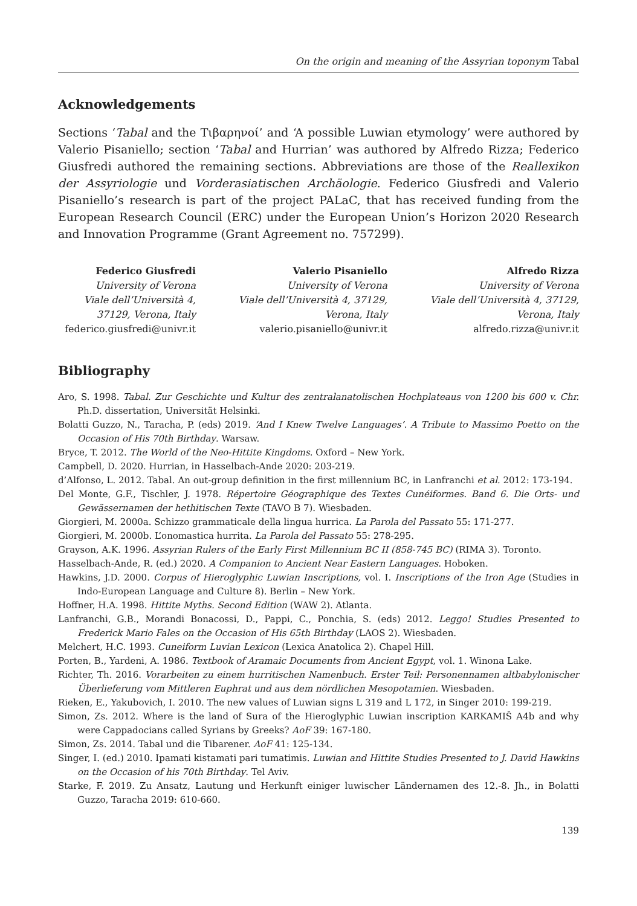On the origin and meaning of the Assyrian toponym Tabal
Acknowledgements
Sections ‘Tabal and the Τιβαρηνοί’ and ‘A possible Luwian etymology’ were authored by Valerio Pisaniello; section ‘Tabal and Hurrian’ was authored by Alfredo Rizza; Federico Giusfredi authored the remaining sections. Abbreviations are those of the Reallexikon der Assyriologie und Vorderasiatischen Archäologie. Federico Giusfredi and Valerio Pisaniello’s research is part of the project PALaC, that has received funding from the European Research Council (ERC) under the European Union’s Horizon 2020 Research and Innovation Programme (Grant Agreement no. 757299).
Federico Giusfredi
University of Verona
Viale dell’Università 4, 37129, Verona, Italy
federico.giusfredi@univr.it
Valerio Pisaniello
University of Verona
Viale dell’Università 4, 37129, Verona, Italy
valerio.pisaniello@univr.it
Alfredo Rizza
University of Verona
Viale dell’Università 4, 37129, Verona, Italy
alfredo.rizza@univr.it
Bibliography
Aro, S. 1998. Tabal. Zur Geschichte und Kultur des zentralanatolischen Hochplateaus von 1200 bis 600 v. Chr. Ph.D. dissertation, Universität Helsinki.
Bolatti Guzzo, N., Taracha, P. (eds) 2019. ‘And I Knew Twelve Languages’. A Tribute to Massimo Poetto on the Occasion of His 70th Birthday. Warsaw.
Bryce, T. 2012. The World of the Neo-Hittite Kingdoms. Oxford – New York.
Campbell, D. 2020. Hurrian, in Hasselbach-Ande 2020: 203-219.
d’Alfonso, L. 2012. Tabal. An out-group definition in the first millennium BC, in Lanfranchi et al. 2012: 173-194.
Del Monte, G.F., Tischler, J. 1978. Répertoire Géographique des Textes Cunéiformes. Band 6. Die Orts- und Gewässernamen der hethitischen Texte (TAVO B 7). Wiesbaden.
Giorgieri, M. 2000a. Schizzo grammaticale della lingua hurrica. La Parola del Passato 55: 171-277.
Giorgieri, M. 2000b. L’onomastica hurrita. La Parola del Passato 55: 278-295.
Grayson, A.K. 1996. Assyrian Rulers of the Early First Millennium BC II (858-745 BC) (RIMA 3). Toronto.
Hasselbach-Ande, R. (ed.) 2020. A Companion to Ancient Near Eastern Languages. Hoboken.
Hawkins, J.D. 2000. Corpus of Hieroglyphic Luwian Inscriptions, vol. I. Inscriptions of the Iron Age (Studies in Indo-European Language and Culture 8). Berlin – New York.
Hoffner, H.A. 1998. Hittite Myths. Second Edition (WAW 2). Atlanta.
Lanfranchi, G.B., Morandi Bonacossi, D., Pappi, C., Ponchia, S. (eds) 2012. Leggo! Studies Presented to Frederick Mario Fales on the Occasion of His 65th Birthday (LAOS 2). Wiesbaden.
Melchert, H.C. 1993. Cuneiform Luvian Lexicon (Lexica Anatolica 2). Chapel Hill.
Porten, B., Yardeni, A. 1986. Textbook of Aramaic Documents from Ancient Egypt, vol. 1. Winona Lake.
Richter, Th. 2016. Vorarbeiten zu einem hurritischen Namenbuch. Erster Teil: Personennamen altbabylonischer Überlieferung vom Mittleren Euphrat und aus dem nördlichen Mesopotamien. Wiesbaden.
Rieken, E., Yakubovich, I. 2010. The new values of Luwian signs L 319 and L 172, in Singer 2010: 199-219.
Simon, Zs. 2012. Where is the land of Sura of the Hieroglyphic Luwian inscription KARKAMIŠ A4b and why were Cappadocians called Syrians by Greeks? AoF 39: 167-180.
Simon, Zs. 2014. Tabal und die Tibarener. AoF 41: 125-134.
Singer, I. (ed.) 2010. Ipamati kistamati pari tumatimis. Luwian and Hittite Studies Presented to J. David Hawkins on the Occasion of his 70th Birthday. Tel Aviv.
Starke, F. 2019. Zu Ansatz, Lautung und Herkunft einiger luwischer Ländernamen des 12.-8. Jh., in Bolatti Guzzo, Taracha 2019: 610-660.
139